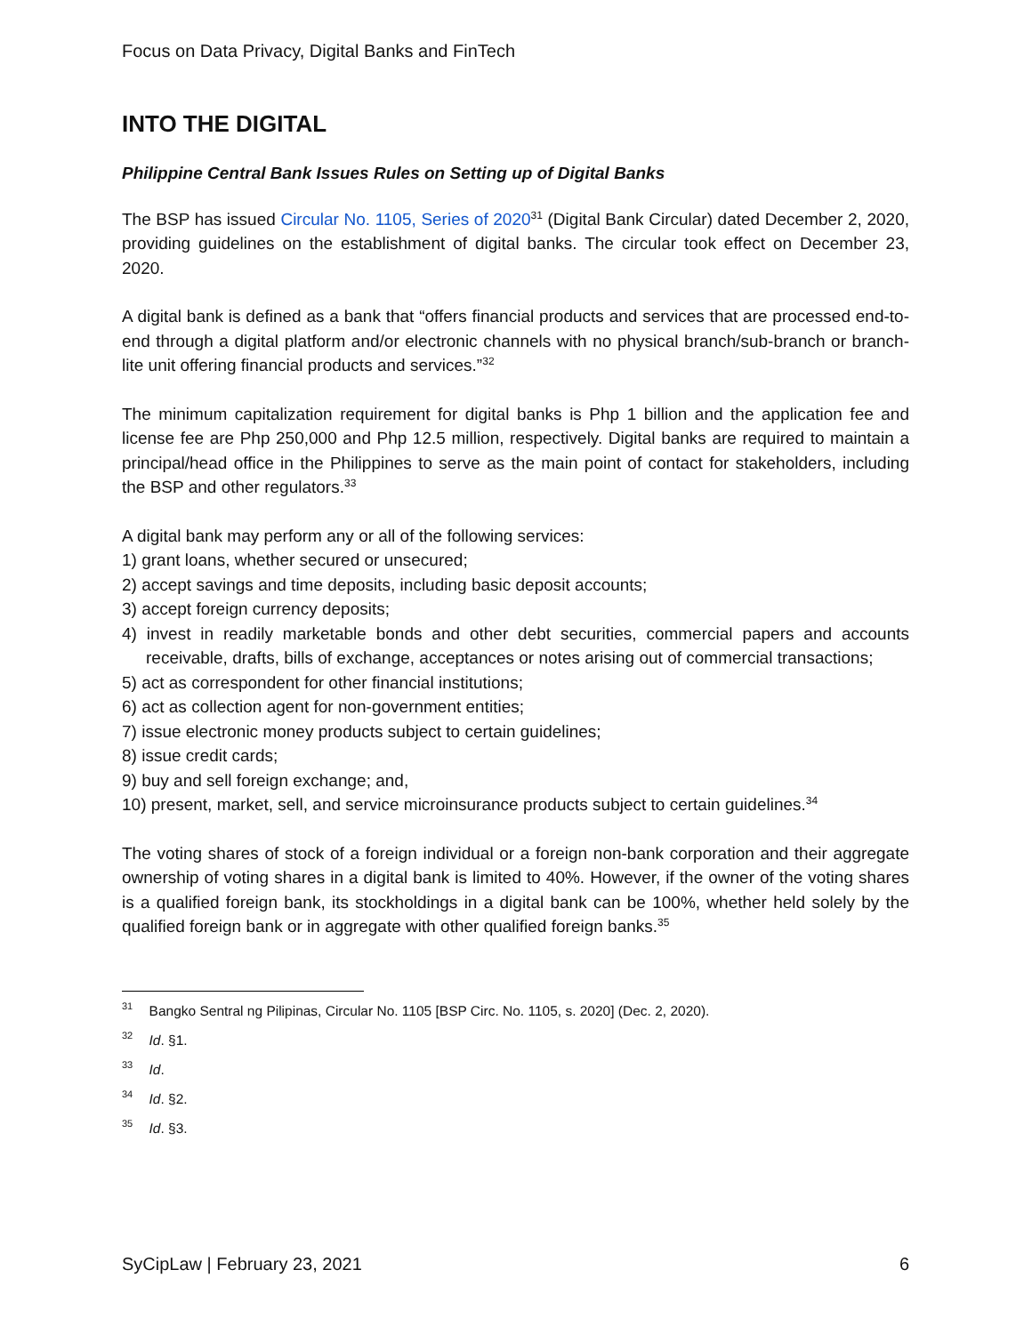Focus on Data Privacy, Digital Banks and FinTech
INTO THE DIGITAL
Philippine Central Bank Issues Rules on Setting up of Digital Banks
The BSP has issued Circular No. 1105, Series of 2020<sup>31</sup> (Digital Bank Circular) dated December 2, 2020, providing guidelines on the establishment of digital banks. The circular took effect on December 23, 2020.
A digital bank is defined as a bank that “offers financial products and services that are processed end-to-end through a digital platform and/or electronic channels with no physical branch/sub-branch or branch-lite unit offering financial products and services.”<sup>32</sup>
The minimum capitalization requirement for digital banks is Php 1 billion and the application fee and license fee are Php 250,000 and Php 12.5 million, respectively. Digital banks are required to maintain a principal/head office in the Philippines to serve as the main point of contact for stakeholders, including the BSP and other regulators.<sup>33</sup>
A digital bank may perform any or all of the following services:
1) grant loans, whether secured or unsecured;
2) accept savings and time deposits, including basic deposit accounts;
3) accept foreign currency deposits;
4) invest in readily marketable bonds and other debt securities, commercial papers and accounts receivable, drafts, bills of exchange, acceptances or notes arising out of commercial transactions;
5) act as correspondent for other financial institutions;
6) act as collection agent for non-government entities;
7) issue electronic money products subject to certain guidelines;
8) issue credit cards;
9) buy and sell foreign exchange; and,
10) present, market, sell, and service microinsurance products subject to certain guidelines.<sup>34</sup>
The voting shares of stock of a foreign individual or a foreign non-bank corporation and their aggregate ownership of voting shares in a digital bank is limited to 40%. However, if the owner of the voting shares is a qualified foreign bank, its stockholdings in a digital bank can be 100%, whether held solely by the qualified foreign bank or in aggregate with other qualified foreign banks.<sup>35</sup>
<sup>31</sup> Bangko Sentral ng Pilipinas, Circular No. 1105 [BSP Circ. No. 1105, s. 2020] (Dec. 2, 2020).
<sup>32</sup> Id. §1.
<sup>33</sup> Id.
<sup>34</sup> Id. §2.
<sup>35</sup> Id. §3.
SyCipLaw | February 23, 2021 6